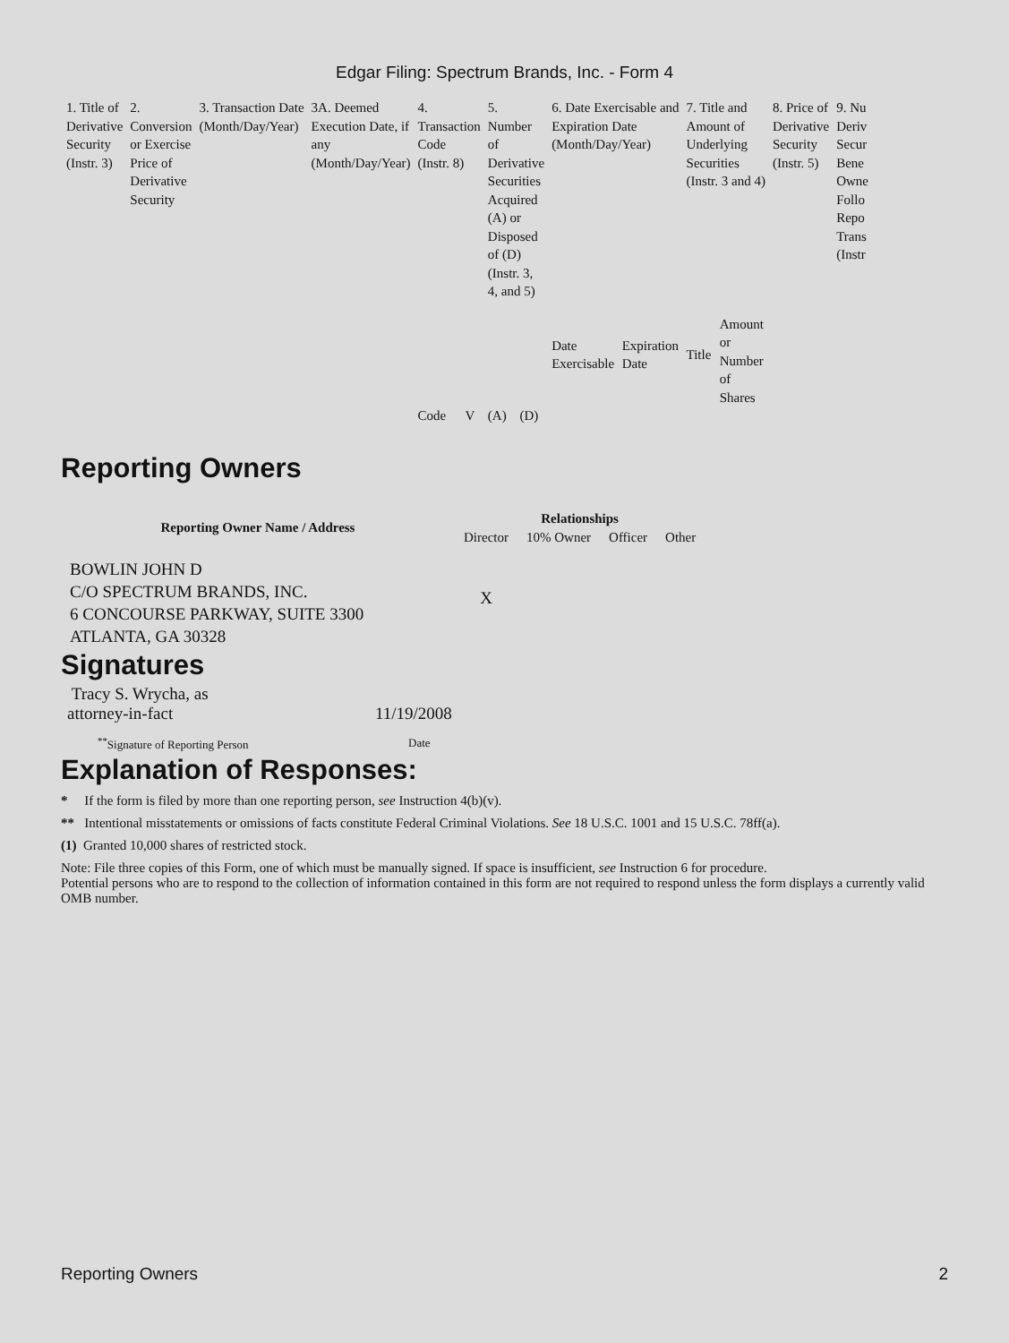Edgar Filing: Spectrum Brands, Inc. - Form 4
| 1. Title of Derivative Security (Instr. 3) | 2. Conversion or Exercise Price of Derivative Security | 3. Transaction Date (Month/Day/Year) | 3A. Deemed Execution Date, if any (Month/Day/Year) | 4. Transaction Code (Instr. 8) | | 5. Number of Derivative Securities Acquired (A) or Disposed of (D) (Instr. 3, 4, and 5) | | 6. Date Exercisable and Expiration Date (Month/Day/Year) | | 7. Title and Amount of Underlying Securities (Instr. 3 and 4) | | 8. Price of Derivative Security (Instr. 5) | 9. Nu Deriv Secur Bene Owne Follo Repo Trans (Instr |
| | | | | | | | | Date Exercisable | Expiration Date | Title | Amount or Number of Shares | | |
| | | | | Code | V | (A) | (D) | | | | | | |
Reporting Owners
| Reporting Owner Name / Address | Relationships | | | |
| --- | --- | --- | --- | --- |
| | Director | 10% Owner | Officer | Other |
| BOWLIN JOHN D C/O SPECTRUM BRANDS, INC. 6 CONCOURSE PARKWAY, SUITE 3300 ATLANTA, GA 30328 | X | | | |
Signatures
| Tracy S. Wrycha, as attorney-in-fact | 11/19/2008 |
| <sup>**</sup> Signature of Reporting Person | Date |
Explanation of Responses:
* If the form is filed by more than one reporting person, see Instruction 4(b)(v).
** Intentional misstatements or omissions of facts constitute Federal Criminal Violations. See 18 U.S.C. 1001 and 15 U.S.C. 78ff(a).
(1) Granted 10,000 shares of restricted stock.
Note: File three copies of this Form, one of which must be manually signed. If space is insufficient, see Instruction 6 for procedure.
Potential persons who are to respond to the collection of information contained in this form are not required to respond unless the form displays a currently valid OMB number.
Reporting Owners 2